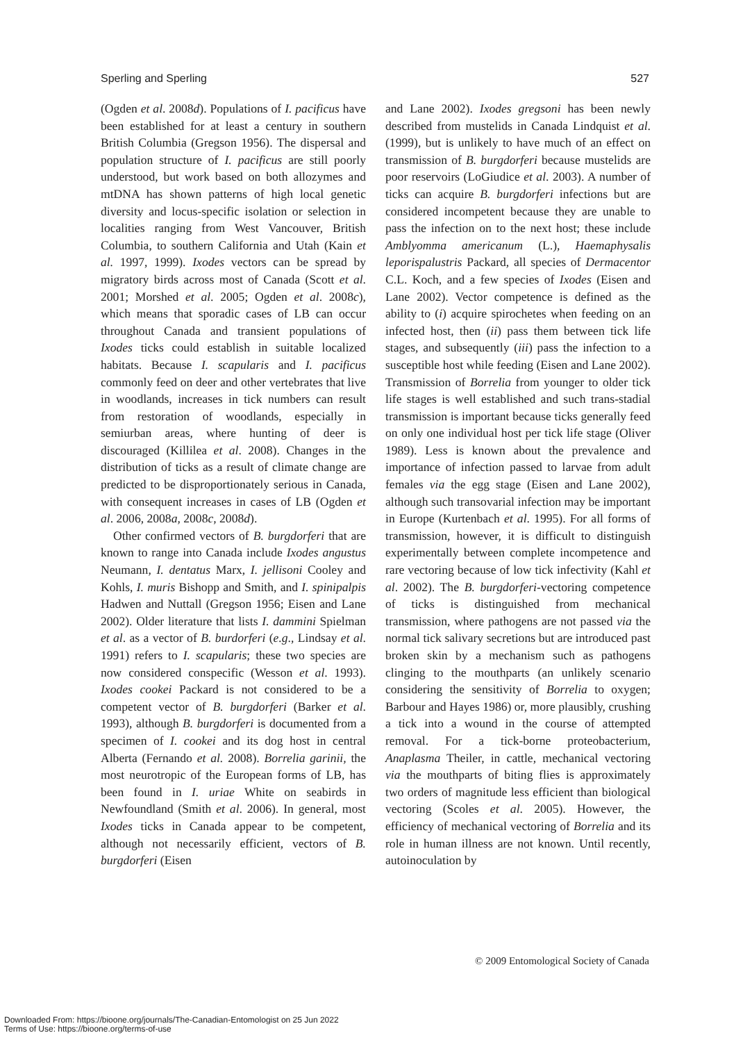Sperling and Sperling 527
(Ogden et al. 2008d). Populations of I. pacificus have been established for at least a century in southern British Columbia (Gregson 1956). The dispersal and population structure of I. pacificus are still poorly understood, but work based on both allozymes and mtDNA has shown patterns of high local genetic diversity and locus-specific isolation or selection in localities ranging from West Vancouver, British Columbia, to southern California and Utah (Kain et al. 1997, 1999). Ixodes vectors can be spread by migratory birds across most of Canada (Scott et al. 2001; Morshed et al. 2005; Ogden et al. 2008c), which means that sporadic cases of LB can occur throughout Canada and transient populations of Ixodes ticks could establish in suitable localized habitats. Because I. scapularis and I. pacificus commonly feed on deer and other vertebrates that live in woodlands, increases in tick numbers can result from restoration of woodlands, especially in semiurban areas, where hunting of deer is discouraged (Killilea et al. 2008). Changes in the distribution of ticks as a result of climate change are predicted to be disproportionately serious in Canada, with consequent increases in cases of LB (Ogden et al. 2006, 2008a, 2008c, 2008d).
Other confirmed vectors of B. burgdorferi that are known to range into Canada include Ixodes angustus Neumann, I. dentatus Marx, I. jellisoni Cooley and Kohls, I. muris Bishopp and Smith, and I. spinipalpis Hadwen and Nuttall (Gregson 1956; Eisen and Lane 2002). Older literature that lists I. dammini Spielman et al. as a vector of B. burdorferi (e.g., Lindsay et al. 1991) refers to I. scapularis; these two species are now considered conspecific (Wesson et al. 1993). Ixodes cookei Packard is not considered to be a competent vector of B. burgdorferi (Barker et al. 1993), although B. burgdorferi is documented from a specimen of I. cookei and its dog host in central Alberta (Fernando et al. 2008). Borrelia garinii, the most neurotropic of the European forms of LB, has been found in I. uriae White on seabirds in Newfoundland (Smith et al. 2006). In general, most Ixodes ticks in Canada appear to be competent, although not necessarily efficient, vectors of B. burgdorferi (Eisen
and Lane 2002). Ixodes gregsoni has been newly described from mustelids in Canada Lindquist et al. (1999), but is unlikely to have much of an effect on transmission of B. burgdorferi because mustelids are poor reservoirs (LoGiudice et al. 2003). A number of ticks can acquire B. burgdorferi infections but are considered incompetent because they are unable to pass the infection on to the next host; these include Amblyomma americanum (L.), Haemaphysalis leporispalustris Packard, all species of Dermacentor C.L. Koch, and a few species of Ixodes (Eisen and Lane 2002). Vector competence is defined as the ability to (i) acquire spirochetes when feeding on an infected host, then (ii) pass them between tick life stages, and subsequently (iii) pass the infection to a susceptible host while feeding (Eisen and Lane 2002). Transmission of Borrelia from younger to older tick life stages is well established and such trans-stadial transmission is important because ticks generally feed on only one individual host per tick life stage (Oliver 1989). Less is known about the prevalence and importance of infection passed to larvae from adult females via the egg stage (Eisen and Lane 2002), although such transovarial infection may be important in Europe (Kurtenbach et al. 1995). For all forms of transmission, however, it is difficult to distinguish experimentally between complete incompetence and rare vectoring because of low tick infectivity (Kahl et al. 2002). The B. burgdorferi-vectoring competence of ticks is distinguished from mechanical transmission, where pathogens are not passed via the normal tick salivary secretions but are introduced past broken skin by a mechanism such as pathogens clinging to the mouthparts (an unlikely scenario considering the sensitivity of Borrelia to oxygen; Barbour and Hayes 1986) or, more plausibly, crushing a tick into a wound in the course of attempted removal. For a tick-borne proteobacterium, Anaplasma Theiler, in cattle, mechanical vectoring via the mouthparts of biting flies is approximately two orders of magnitude less efficient than biological vectoring (Scoles et al. 2005). However, the efficiency of mechanical vectoring of Borrelia and its role in human illness are not known. Until recently, autoinoculation by
© 2009 Entomological Society of Canada
Downloaded From: https://bioone.org/journals/The-Canadian-Entomologist on 25 Jun 2022
Terms of Use: https://bioone.org/terms-of-use